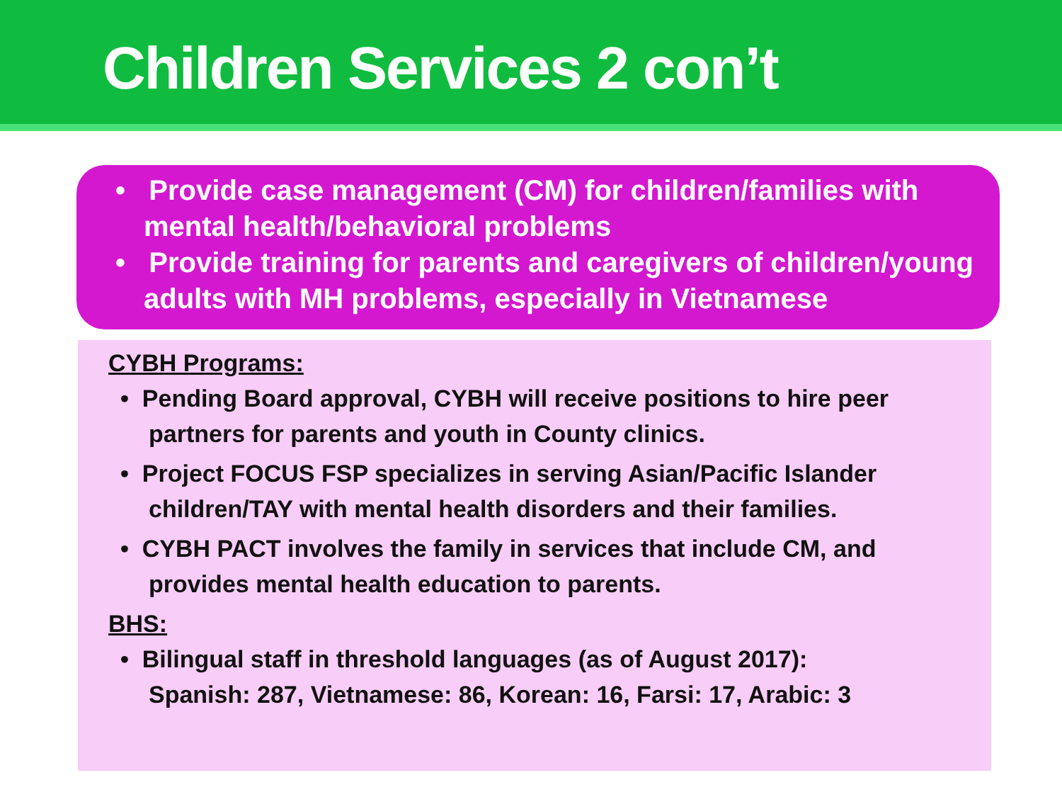Children Services 2 con’t
• Provide case management (CM) for children/families with mental health/behavioral problems
• Provide training for parents and caregivers of children/young adults with MH problems, especially in Vietnamese
CYBH Programs:
• Pending Board approval, CYBH will receive positions to hire peer partners for parents and youth in County clinics.
• Project FOCUS FSP specializes in serving Asian/Pacific Islander children/TAY with mental health disorders and their families.
• CYBH PACT involves the family in services that include CM, and provides mental health education to parents.
BHS:
• Bilingual staff in threshold languages (as of August 2017):
Spanish: 287, Vietnamese: 86, Korean: 16, Farsi: 17, Arabic: 3